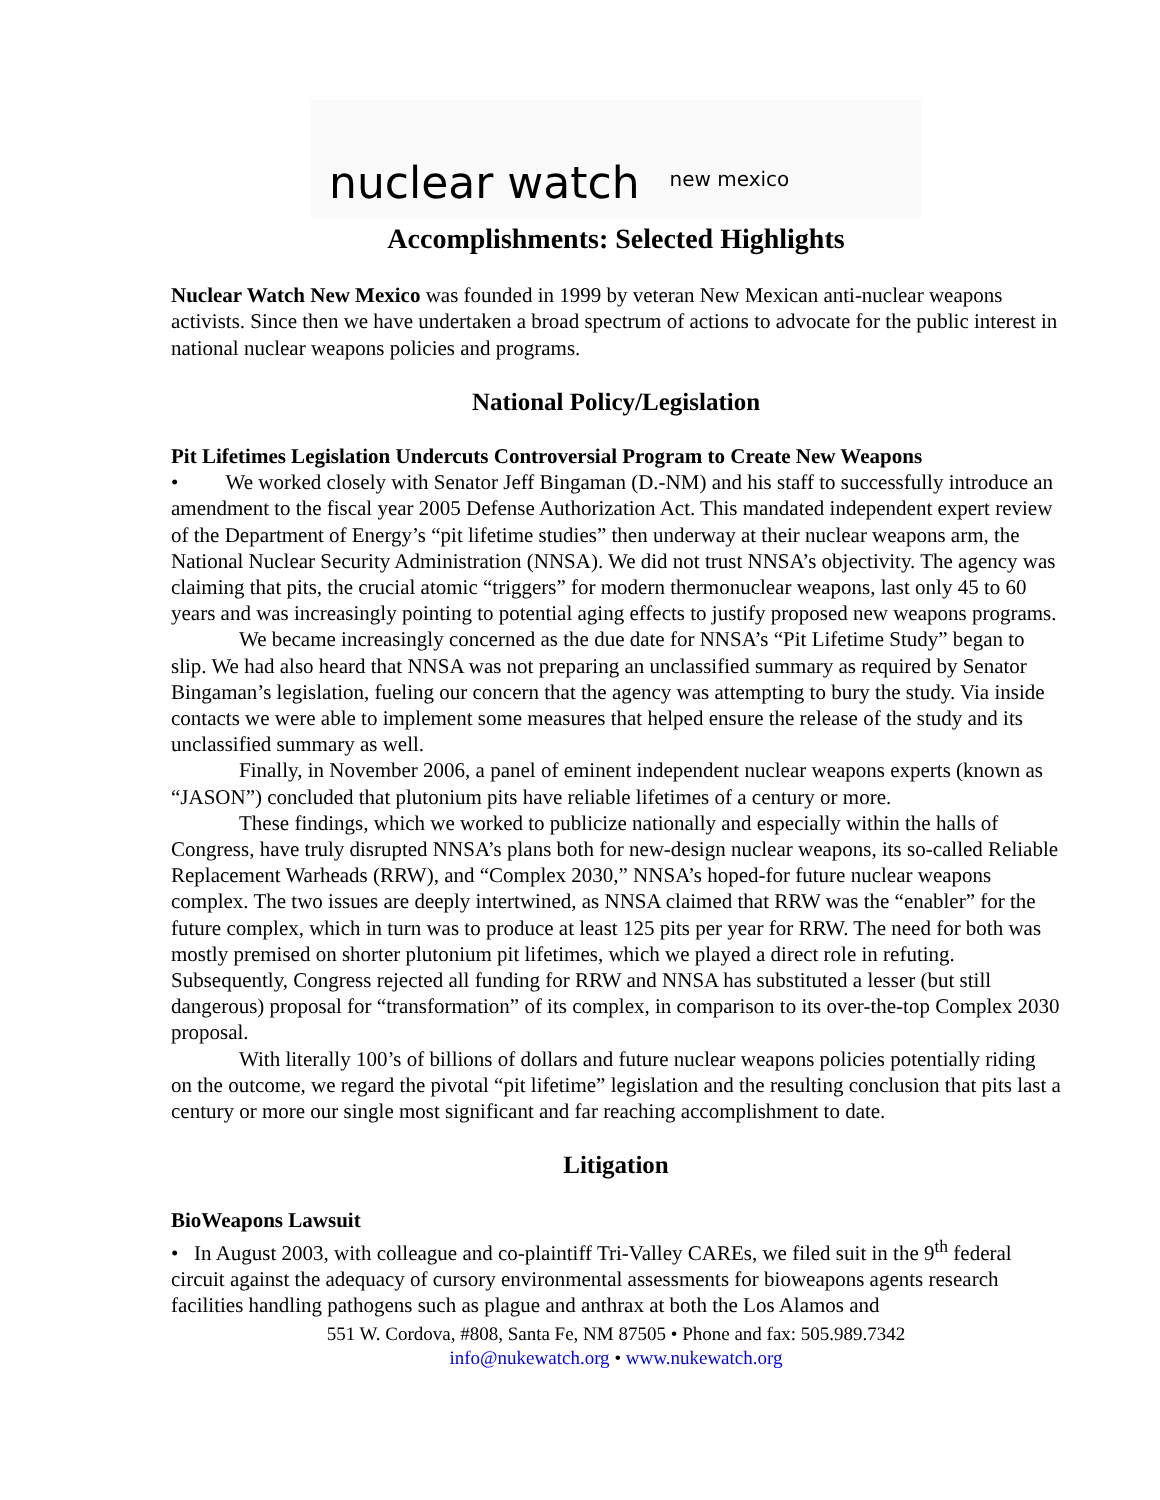nuclear watch new mexico
Accomplishments: Selected Highlights
Nuclear Watch New Mexico was founded in 1999 by veteran New Mexican anti-nuclear weapons activists. Since then we have undertaken a broad spectrum of actions to advocate for the public interest in national nuclear weapons policies and programs.
National Policy/Legislation
Pit Lifetimes Legislation Undercuts Controversial Program to Create New Weapons
• We worked closely with Senator Jeff Bingaman (D.-NM) and his staff to successfully introduce an amendment to the fiscal year 2005 Defense Authorization Act. This mandated independent expert review of the Department of Energy’s “pit lifetime studies” then underway at their nuclear weapons arm, the National Nuclear Security Administration (NNSA). We did not trust NNSA’s objectivity. The agency was claiming that pits, the crucial atomic “triggers” for modern thermonuclear weapons, last only 45 to 60 years and was increasingly pointing to potential aging effects to justify proposed new weapons programs.
We became increasingly concerned as the due date for NNSA’s “Pit Lifetime Study” began to slip. We had also heard that NNSA was not preparing an unclassified summary as required by Senator Bingaman’s legislation, fueling our concern that the agency was attempting to bury the study. Via inside contacts we were able to implement some measures that helped ensure the release of the study and its unclassified summary as well.
Finally, in November 2006, a panel of eminent independent nuclear weapons experts (known as “JASON”) concluded that plutonium pits have reliable lifetimes of a century or more.
These findings, which we worked to publicize nationally and especially within the halls of Congress, have truly disrupted NNSA’s plans both for new-design nuclear weapons, its so-called Reliable Replacement Warheads (RRW), and “Complex 2030,” NNSA’s hoped-for future nuclear weapons complex. The two issues are deeply intertwined, as NNSA claimed that RRW was the “enabler” for the future complex, which in turn was to produce at least 125 pits per year for RRW. The need for both was mostly premised on shorter plutonium pit lifetimes, which we played a direct role in refuting. Subsequently, Congress rejected all funding for RRW and NNSA has substituted a lesser (but still dangerous) proposal for “transformation” of its complex, in comparison to its over-the-top Complex 2030 proposal.
With literally 100’s of billions of dollars and future nuclear weapons policies potentially riding on the outcome, we regard the pivotal “pit lifetime” legislation and the resulting conclusion that pits last a century or more our single most significant and far reaching accomplishment to date.
Litigation
BioWeapons Lawsuit
• In August 2003, with colleague and co-plaintiff Tri-Valley CAREs, we filed suit in the 9<sup>th</sup> federal circuit against the adequacy of cursory environmental assessments for bioweapons agents research facilities handling pathogens such as plague and anthrax at both the Los Alamos and
551 W. Cordova, #808, Santa Fe, NM 87505 • Phone and fax: 505.989.7342
info@nukewatch.org • www.nukewatch.org